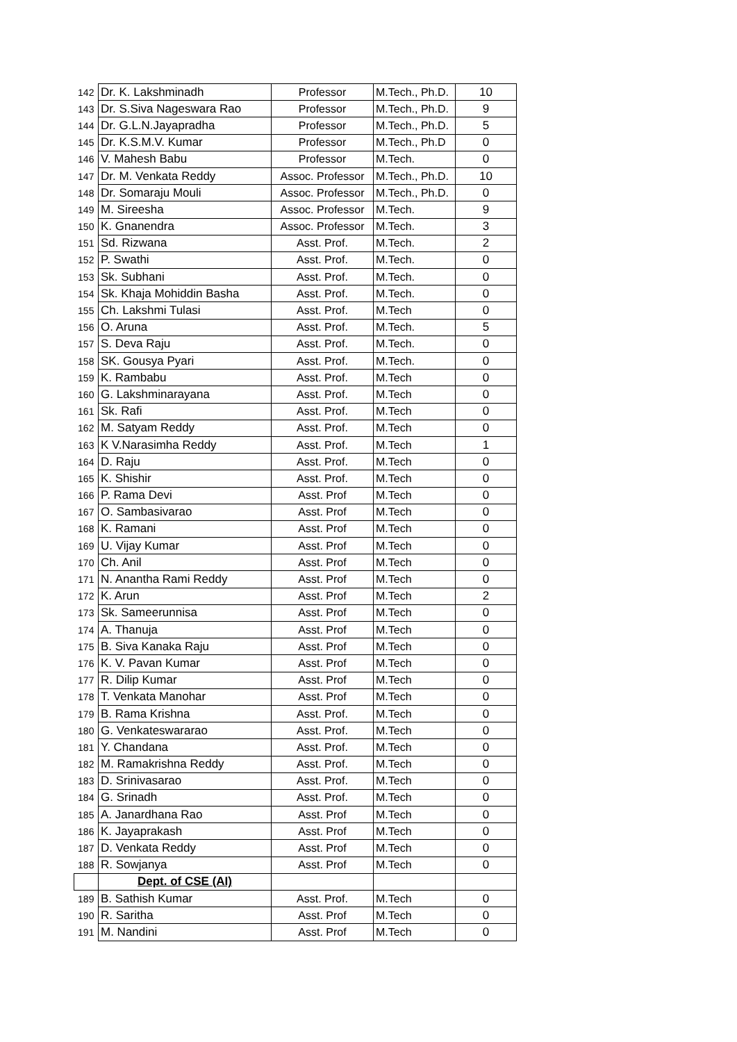| 142 | Dr. K. Lakshminadh | Professor | M.Tech., Ph.D. | 10 |
| 143 | Dr. S.Siva Nageswara Rao | Professor | M.Tech., Ph.D. | 9 |
| 144 | Dr. G.L.N.Jayapradha | Professor | M.Tech., Ph.D. | 5 |
| 145 | Dr. K.S.M.V. Kumar | Professor | M.Tech., Ph.D | 0 |
| 146 | V. Mahesh Babu | Professor | M.Tech. | 0 |
| 147 | Dr. M. Venkata Reddy | Assoc. Professor | M.Tech., Ph.D. | 10 |
| 148 | Dr. Somaraju Mouli | Assoc. Professor | M.Tech., Ph.D. | 0 |
| 149 | M. Sireesha | Assoc. Professor | M.Tech. | 9 |
| 150 | K. Gnanendra | Assoc. Professor | M.Tech. | 3 |
| 151 | Sd. Rizwana | Asst. Prof. | M.Tech. | 2 |
| 152 | P. Swathi | Asst. Prof. | M.Tech. | 0 |
| 153 | Sk. Subhani | Asst. Prof. | M.Tech. | 0 |
| 154 | Sk. Khaja Mohiddin Basha | Asst. Prof. | M.Tech. | 0 |
| 155 | Ch. Lakshmi Tulasi | Asst. Prof. | M.Tech | 0 |
| 156 | O. Aruna | Asst. Prof. | M.Tech. | 5 |
| 157 | S. Deva Raju | Asst. Prof. | M.Tech. | 0 |
| 158 | SK. Gousya Pyari | Asst. Prof. | M.Tech. | 0 |
| 159 | K. Rambabu | Asst. Prof. | M.Tech | 0 |
| 160 | G. Lakshminarayana | Asst. Prof. | M.Tech | 0 |
| 161 | Sk. Rafi | Asst. Prof. | M.Tech | 0 |
| 162 | M. Satyam Reddy | Asst. Prof. | M.Tech | 0 |
| 163 | K V.Narasimha Reddy | Asst. Prof. | M.Tech | 1 |
| 164 | D. Raju | Asst. Prof. | M.Tech | 0 |
| 165 | K. Shishir | Asst. Prof. | M.Tech | 0 |
| 166 | P. Rama Devi | Asst. Prof | M.Tech | 0 |
| 167 | O. Sambasivarao | Asst. Prof | M.Tech | 0 |
| 168 | K. Ramani | Asst. Prof | M.Tech | 0 |
| 169 | U. Vijay Kumar | Asst. Prof | M.Tech | 0 |
| 170 | Ch. Anil | Asst. Prof | M.Tech | 0 |
| 171 | N. Anantha Rami Reddy | Asst. Prof | M.Tech | 0 |
| 172 | K. Arun | Asst. Prof | M.Tech | 2 |
| 173 | Sk. Sameerunnisa | Asst. Prof | M.Tech | 0 |
| 174 | A. Thanuja | Asst. Prof | M.Tech | 0 |
| 175 | B. Siva Kanaka Raju | Asst. Prof | M.Tech | 0 |
| 176 | K. V. Pavan Kumar | Asst. Prof | M.Tech | 0 |
| 177 | R. Dilip Kumar | Asst. Prof | M.Tech | 0 |
| 178 | T. Venkata Manohar | Asst. Prof | M.Tech | 0 |
| 179 | B. Rama Krishna | Asst. Prof. | M.Tech | 0 |
| 180 | G. Venkateswararao | Asst. Prof. | M.Tech | 0 |
| 181 | Y. Chandana | Asst. Prof. | M.Tech | 0 |
| 182 | M. Ramakrishna Reddy | Asst. Prof. | M.Tech | 0 |
| 183 | D. Srinivasarao | Asst. Prof. | M.Tech | 0 |
| 184 | G. Srinadh | Asst. Prof. | M.Tech | 0 |
| 185 | A. Janardhana Rao | Asst. Prof | M.Tech | 0 |
| 186 | K. Jayaprakash | Asst. Prof | M.Tech | 0 |
| 187 | D. Venkata Reddy | Asst. Prof | M.Tech | 0 |
| 188 | R. Sowjanya | Asst. Prof | M.Tech | 0 |
| | Dept. of CSE (AI) | | | |
| 189 | B. Sathish Kumar | Asst. Prof. | M.Tech | 0 |
| 190 | R. Saritha | Asst. Prof | M.Tech | 0 |
| 191 | M. Nandini | Asst. Prof | M.Tech | 0 |